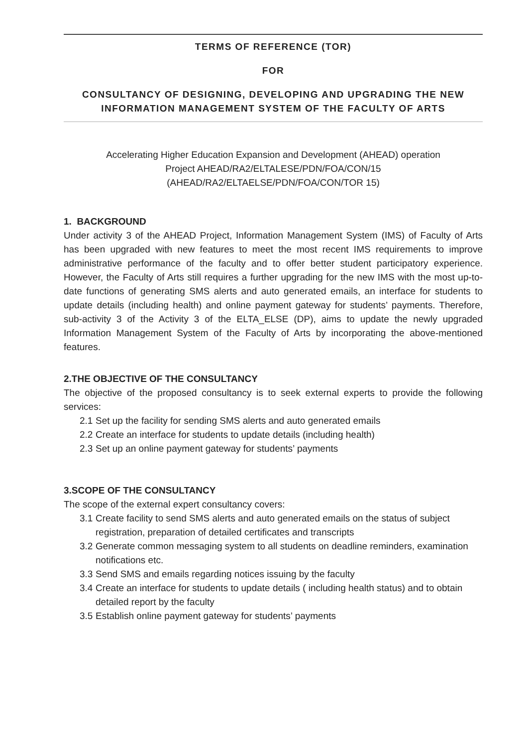TERMS OF REFERENCE (TOR)
FOR
CONSULTANCY OF DESIGNING, DEVELOPING AND UPGRADING THE NEW INFORMATION MANAGEMENT SYSTEM OF THE FACULTY OF ARTS
Accelerating Higher Education Expansion and Development (AHEAD) operation
Project AHEAD/RA2/ELTALESE/PDN/FOA/CON/15
(AHEAD/RA2/ELTAELSE/PDN/FOA/CON/TOR 15)
1. BACKGROUND
Under activity 3 of the AHEAD Project, Information Management System (IMS) of Faculty of Arts has been upgraded with new features to meet the most recent IMS requirements to improve administrative performance of the faculty and to offer better student participatory experience. However, the Faculty of Arts still requires a further upgrading for the new IMS with the most up-to-date functions of generating SMS alerts and auto generated emails, an interface for students to update details (including health) and online payment gateway for students’ payments. Therefore, sub-activity 3 of the Activity 3 of the ELTA_ELSE (DP), aims to update the newly upgraded Information Management System of the Faculty of Arts by incorporating the above-mentioned features.
2.THE OBJECTIVE OF THE CONSULTANCY
The objective of the proposed consultancy is to seek external experts to provide the following services:
2.1 Set up the facility for sending SMS alerts and auto generated emails
2.2 Create an interface for students to update details (including health)
2.3 Set up an online payment gateway for students’ payments
3.SCOPE OF THE CONSULTANCY
The scope of the external expert consultancy covers:
3.1 Create facility to send SMS alerts and auto generated emails on the status of subject registration, preparation of detailed certificates and transcripts
3.2 Generate common messaging system to all students on deadline reminders, examination notifications etc.
3.3 Send SMS and emails regarding notices issuing by the faculty
3.4 Create an interface for students to update details ( including health status) and to obtain detailed report by the faculty
3.5 Establish online payment gateway for students’ payments